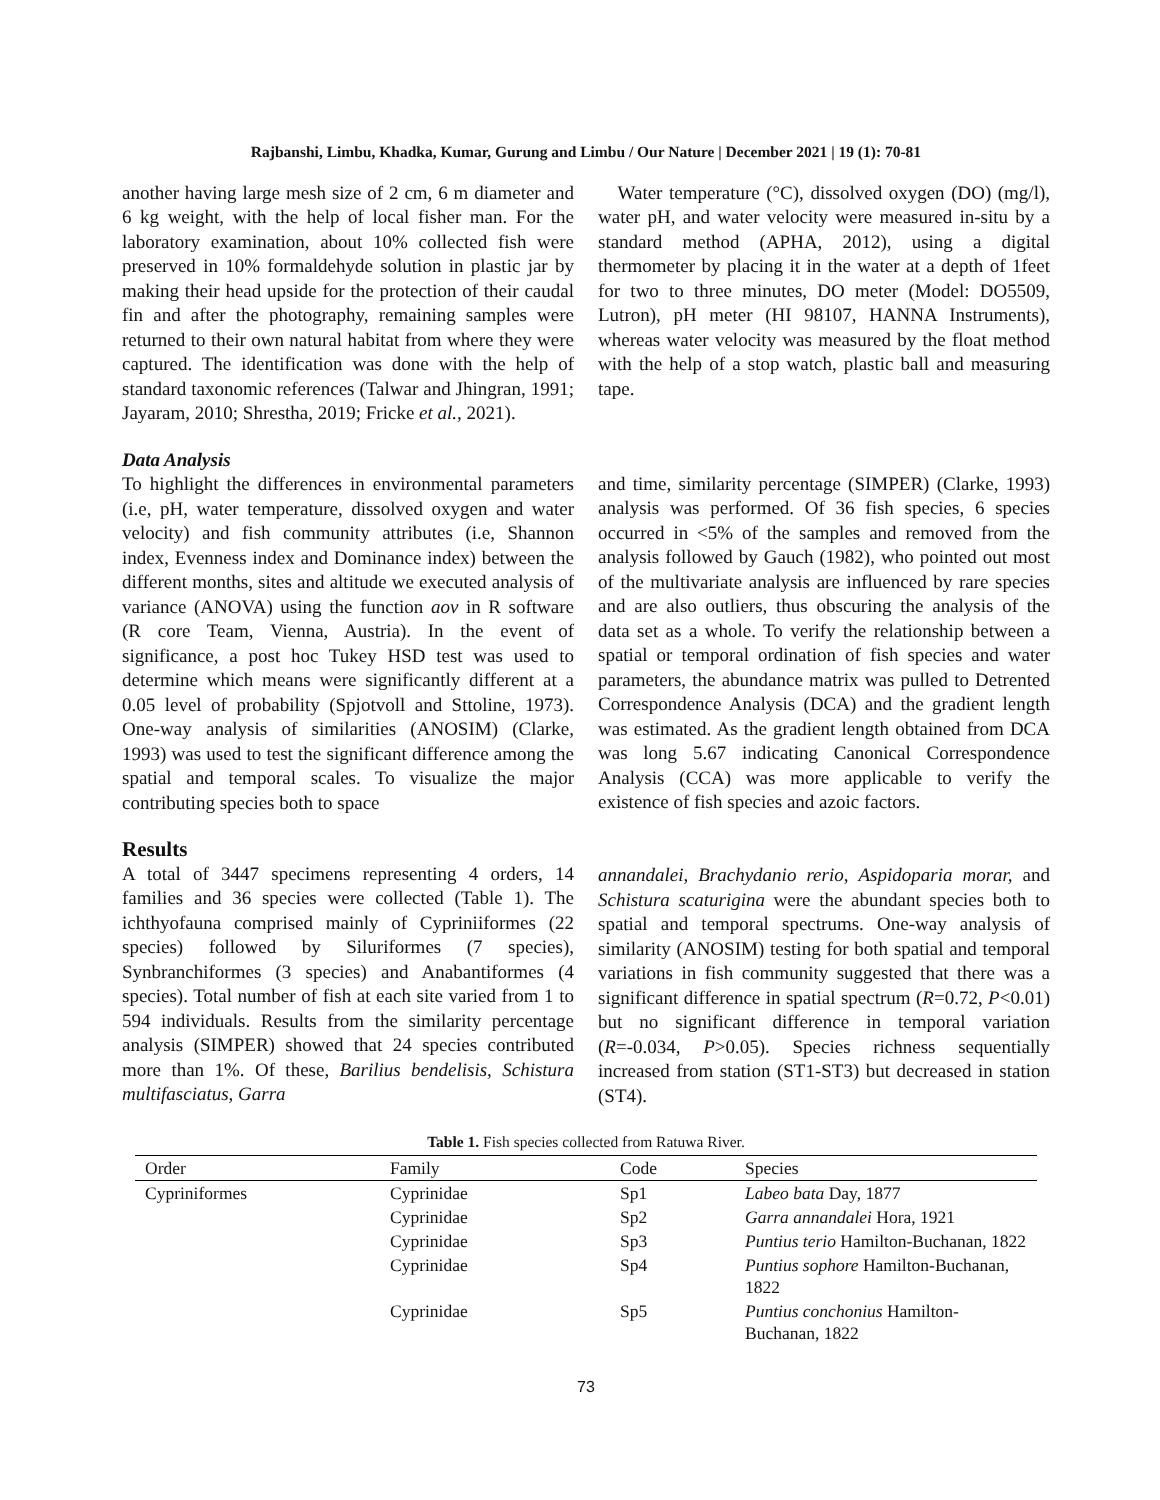Rajbanshi, Limbu, Khadka, Kumar, Gurung and Limbu / Our Nature | December 2021 | 19 (1): 70-81
another having large mesh size of 2 cm, 6 m diameter and 6 kg weight, with the help of local fisher man. For the laboratory examination, about 10% collected fish were preserved in 10% formaldehyde solution in plastic jar by making their head upside for the protection of their caudal fin and after the photography, remaining samples were returned to their own natural habitat from where they were captured. The identification was done with the help of standard taxonomic references (Talwar and Jhingran, 1991; Jayaram, 2010; Shrestha, 2019; Fricke et al., 2021).
Water temperature (°C), dissolved oxygen (DO) (mg/l), water pH, and water velocity were measured in-situ by a standard method (APHA, 2012), using a digital thermometer by placing it in the water at a depth of 1feet for two to three minutes, DO meter (Model: DO5509, Lutron), pH meter (HI 98107, HANNA Instruments), whereas water velocity was measured by the float method with the help of a stop watch, plastic ball and measuring tape.
Data Analysis
To highlight the differences in environmental parameters (i.e, pH, water temperature, dissolved oxygen and water velocity) and fish community attributes (i.e, Shannon index, Evenness index and Dominance index) between the different months, sites and altitude we executed analysis of variance (ANOVA) using the function aov in R software (R core Team, Vienna, Austria). In the event of significance, a post hoc Tukey HSD test was used to determine which means were significantly different at a 0.05 level of probability (Spjotvoll and Sttoline, 1973). One-way analysis of similarities (ANOSIM) (Clarke, 1993) was used to test the significant difference among the spatial and temporal scales. To visualize the major contributing species both to space
and time, similarity percentage (SIMPER) (Clarke, 1993) analysis was performed. Of 36 fish species, 6 species occurred in <5% of the samples and removed from the analysis followed by Gauch (1982), who pointed out most of the multivariate analysis are influenced by rare species and are also outliers, thus obscuring the analysis of the data set as a whole. To verify the relationship between a spatial or temporal ordination of fish species and water parameters, the abundance matrix was pulled to Detrented Correspondence Analysis (DCA) and the gradient length was estimated. As the gradient length obtained from DCA was long 5.67 indicating Canonical Correspondence Analysis (CCA) was more applicable to verify the existence of fish species and azoic factors.
Results
A total of 3447 specimens representing 4 orders, 14 families and 36 species were collected (Table 1). The ichthyofauna comprised mainly of Cypriniiformes (22 species) followed by Siluriformes (7 species), Synbranchiformes (3 species) and Anabantiformes (4 species). Total number of fish at each site varied from 1 to 594 individuals. Results from the similarity percentage analysis (SIMPER) showed that 24 species contributed more than 1%. Of these, Barilius bendelisis, Schistura multifasciatus, Garra
annandalei, Brachydanio rerio, Aspidoparia morar, and Schistura scaturigina were the abundant species both to spatial and temporal spectrums. One-way analysis of similarity (ANOSIM) testing for both spatial and temporal variations in fish community suggested that there was a significant difference in spatial spectrum (R=0.72, P<0.01) but no significant difference in temporal variation (R=-0.034, P>0.05). Species richness sequentially increased from station (ST1-ST3) but decreased in station (ST4).
Table 1. Fish species collected from Ratuwa River.
| Order | Family | Code | Species |
| --- | --- | --- | --- |
| Cypriniformes | Cyprinidae | Sp1 | Labeo bata Day, 1877 |
| | Cyprinidae | Sp2 | Garra annandalei Hora, 1921 |
| | Cyprinidae | Sp3 | Puntius terio Hamilton-Buchanan, 1822 |
| | Cyprinidae | Sp4 | Puntius sophore Hamilton-Buchanan, 1822 |
| | Cyprinidae | Sp5 | Puntius conchonius Hamilton-Buchanan, 1822 |
73